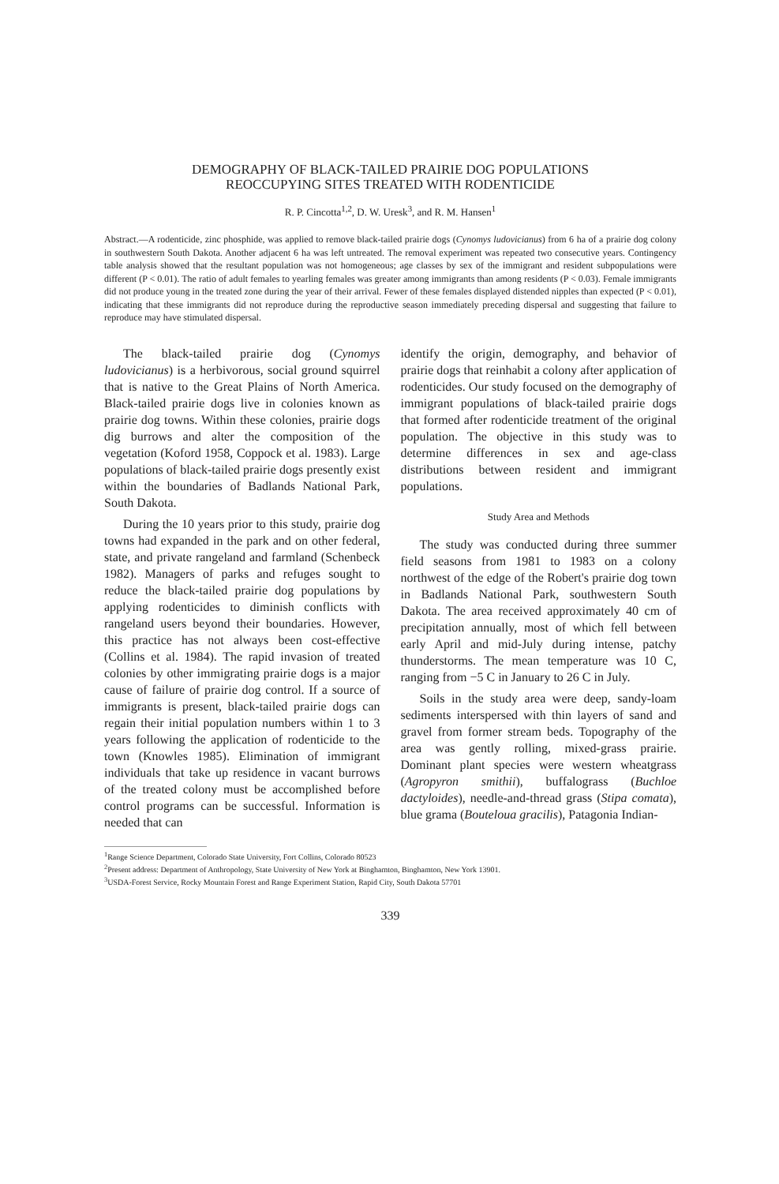DEMOGRAPHY OF BLACK-TAILED PRAIRIE DOG POPULATIONS
REOCCUPYING SITES TREATED WITH RODENTICIDE
R. P. Cincotta<sup>1,2</sup>, D. W. Uresk<sup>3</sup>, and R. M. Hansen<sup>1</sup>
Abstract.—A rodenticide, zinc phosphide, was applied to remove black-tailed prairie dogs (Cynomys ludovicianus) from 6 ha of a prairie dog colony in southwestern South Dakota. Another adjacent 6 ha was left untreated. The removal experiment was repeated two consecutive years. Contingency table analysis showed that the resultant population was not homogeneous; age classes by sex of the immigrant and resident subpopulations were different (P < 0.01). The ratio of adult females to yearling females was greater among immigrants than among residents (P < 0.03). Female immigrants did not produce young in the treated zone during the year of their arrival. Fewer of these females displayed distended nipples than expected (P < 0.01), indicating that these immigrants did not reproduce during the reproductive season immediately preceding dispersal and suggesting that failure to reproduce may have stimulated dispersal.
The black-tailed prairie dog (Cynomys ludovicianus) is a herbivorous, social ground squirrel that is native to the Great Plains of North America. Black-tailed prairie dogs live in colonies known as prairie dog towns. Within these colonies, prairie dogs dig burrows and alter the composition of the vegetation (Koford 1958, Coppock et al. 1983). Large populations of black-tailed prairie dogs presently exist within the boundaries of Badlands National Park, South Dakota.
During the 10 years prior to this study, prairie dog towns had expanded in the park and on other federal, state, and private rangeland and farmland (Schenbeck 1982). Managers of parks and refuges sought to reduce the black-tailed prairie dog populations by applying rodenticides to diminish conflicts with rangeland users beyond their boundaries. However, this practice has not always been cost-effective (Collins et al. 1984). The rapid invasion of treated colonies by other immigrating prairie dogs is a major cause of failure of prairie dog control. If a source of immigrants is present, black-tailed prairie dogs can regain their initial population numbers within 1 to 3 years following the application of rodenticide to the town (Knowles 1985). Elimination of immigrant individuals that take up residence in vacant burrows of the treated colony must be accomplished before control programs can be successful. Information is needed that can
identify the origin, demography, and behavior of prairie dogs that reinhabit a colony after application of rodenticides. Our study focused on the demography of immigrant populations of black-tailed prairie dogs that formed after rodenticide treatment of the original population. The objective in this study was to determine differences in sex and age-class distributions between resident and immigrant populations.
Study Area and Methods
The study was conducted during three summer field seasons from 1981 to 1983 on a colony northwest of the edge of the Robert's prairie dog town in Badlands National Park, southwestern South Dakota. The area received approximately 40 cm of precipitation annually, most of which fell between early April and mid-July during intense, patchy thunderstorms. The mean temperature was 10 C, ranging from −5 C in January to 26 C in July.
Soils in the study area were deep, sandy-loam sediments interspersed with thin layers of sand and gravel from former stream beds. Topography of the area was gently rolling, mixed-grass prairie. Dominant plant species were western wheatgrass (Agropyron smithii), buffalograss (Buchloe dactyloides), needle-and-thread grass (Stipa comata), blue grama (Bouteloua gracilis), Patagonia Indian-
<sup>1</sup> Range Science Department, Colorado State University, Fort Collins, Colorado 80523
<sup>2</sup> Present address: Department of Anthropology, State University of New York at Binghamton, Binghamton, New York 13901.
<sup>3</sup> USDA-Forest Service, Rocky Mountain Forest and Range Experiment Station, Rapid City, South Dakota 57701
339